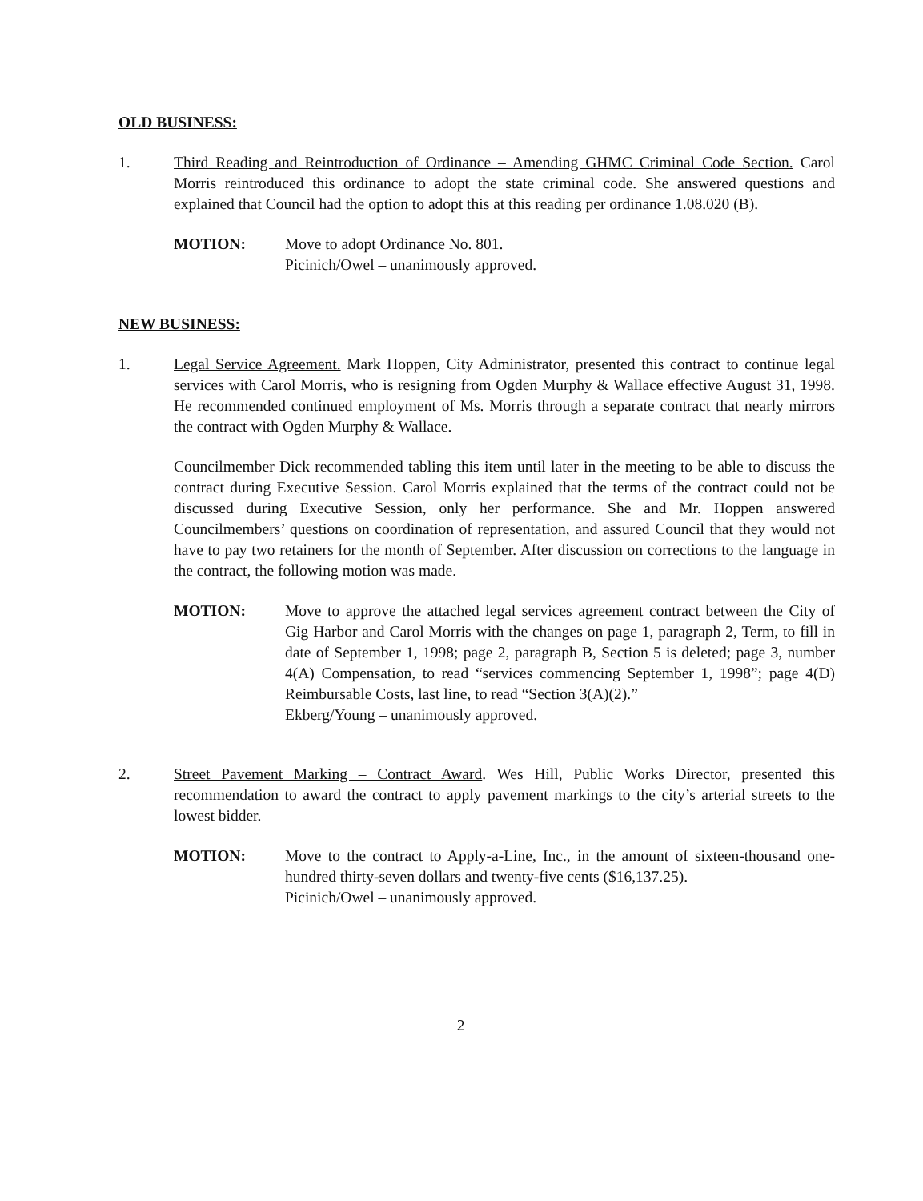OLD BUSINESS:
1. Third Reading and Reintroduction of Ordinance – Amending GHMC Criminal Code Section. Carol Morris reintroduced this ordinance to adopt the state criminal code. She answered questions and explained that Council had the option to adopt this at this reading per ordinance 1.08.020 (B).
MOTION: Move to adopt Ordinance No. 801.
Picinich/Owel – unanimously approved.
NEW BUSINESS:
1. Legal Service Agreement. Mark Hoppen, City Administrator, presented this contract to continue legal services with Carol Morris, who is resigning from Ogden Murphy & Wallace effective August 31, 1998. He recommended continued employment of Ms. Morris through a separate contract that nearly mirrors the contract with Ogden Murphy & Wallace.
Councilmember Dick recommended tabling this item until later in the meeting to be able to discuss the contract during Executive Session. Carol Morris explained that the terms of the contract could not be discussed during Executive Session, only her performance. She and Mr. Hoppen answered Councilmembers’ questions on coordination of representation, and assured Council that they would not have to pay two retainers for the month of September. After discussion on corrections to the language in the contract, the following motion was made.
MOTION: Move to approve the attached legal services agreement contract between the City of Gig Harbor and Carol Morris with the changes on page 1, paragraph 2, Term, to fill in date of September 1, 1998; page 2, paragraph B, Section 5 is deleted; page 3, number 4(A) Compensation, to read “services commencing September 1, 1998”; page 4(D) Reimbursable Costs, last line, to read “Section 3(A)(2).”
Ekberg/Young – unanimously approved.
2. Street Pavement Marking – Contract Award. Wes Hill, Public Works Director, presented this recommendation to award the contract to apply pavement markings to the city’s arterial streets to the lowest bidder.
MOTION: Move to the contract to Apply-a-Line, Inc., in the amount of sixteen-thousand one-hundred thirty-seven dollars and twenty-five cents ($16,137.25).
Picinich/Owel – unanimously approved.
2